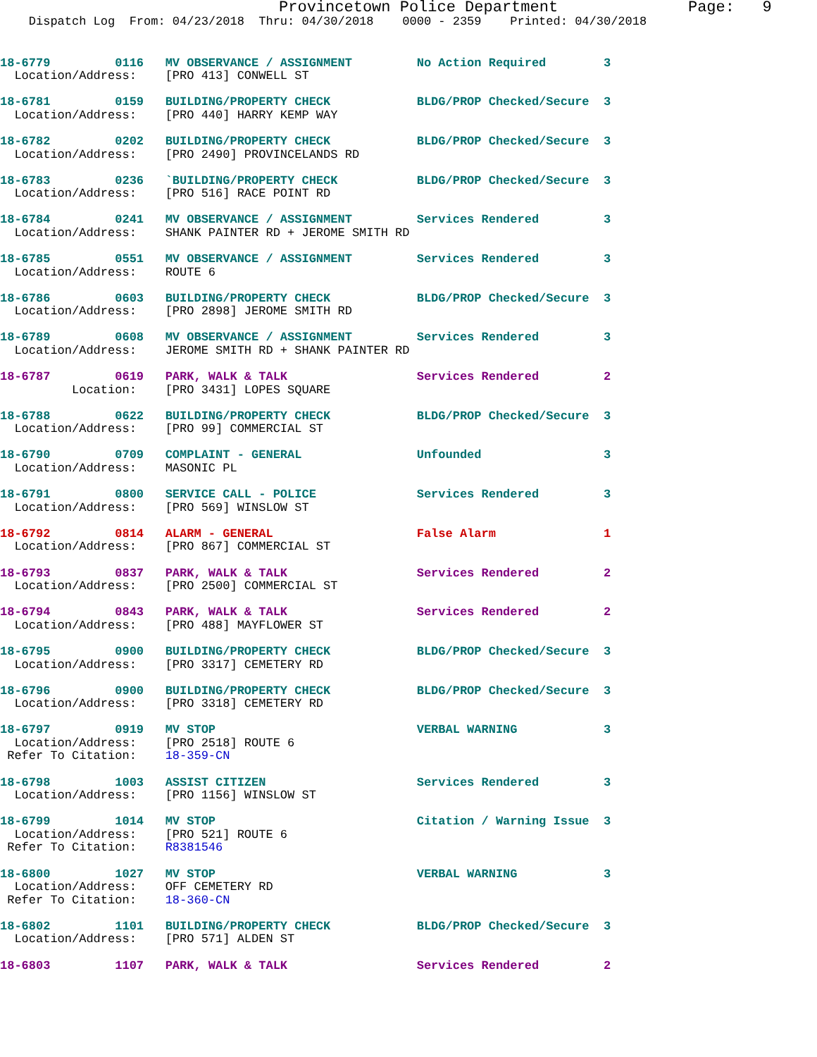Provincetown Police Department              Page:   9
    Dispatch Log  From: 04/23/2018  Thru: 04/30/2018    0000 - 2359    Printed: 04/30/2018
18-6779         0116   MV OBSERVANCE / ASSIGNMENT         No Action Required        3
  Location/Address:    [PRO 413] CONWELL ST18-6781         0159   BUILDING/PROPERTY CHECK            BLDG/PROP Checked/Secure  3
  Location/Address:    [PRO 440] HARRY KEMP WAY18-6782         0202   BUILDING/PROPERTY CHECK            BLDG/PROP Checked/Secure  3
  Location/Address:    [PRO 2490] PROVINCELANDS RD18-6783         0236   `BUILDING/PROPERTY CHECK           BLDG/PROP Checked/Secure  3
  Location/Address:    [PRO 516] RACE POINT RD18-6784         0241   MV OBSERVANCE / ASSIGNMENT         Services Rendered         3
  Location/Address:    SHANK PAINTER RD + JEROME SMITH RD18-6785         0551   MV OBSERVANCE / ASSIGNMENT         Services Rendered         3
  Location/Address:    ROUTE 618-6786         0603   BUILDING/PROPERTY CHECK            BLDG/PROP Checked/Secure  3
  Location/Address:    [PRO 2898] JEROME SMITH RD18-6789         0608   MV OBSERVANCE / ASSIGNMENT         Services Rendered         3
  Location/Address:    JEROME SMITH RD + SHANK PAINTER RD18-6787         0619   PARK, WALK & TALK                  Services Rendered         2
          Location:    [PRO 3431] LOPES SQUARE18-6788         0622   BUILDING/PROPERTY CHECK            BLDG/PROP Checked/Secure  3
  Location/Address:    [PRO 99] COMMERCIAL ST18-6790         0709   COMPLAINT - GENERAL                Unfounded                 3
  Location/Address:    MASONIC PL18-6791         0800   SERVICE CALL - POLICE              Services Rendered         3
  Location/Address:    [PRO 569] WINSLOW ST18-6792         0814   ALARM - GENERAL                    False Alarm               1
  Location/Address:    [PRO 867] COMMERCIAL ST18-6793         0837   PARK, WALK & TALK                  Services Rendered         2
  Location/Address:    [PRO 2500] COMMERCIAL ST18-6794         0843   PARK, WALK & TALK                  Services Rendered         2
  Location/Address:    [PRO 488] MAYFLOWER ST18-6795         0900   BUILDING/PROPERTY CHECK            BLDG/PROP Checked/Secure  3
  Location/Address:    [PRO 3317] CEMETERY RD18-6796         0900   BUILDING/PROPERTY CHECK            BLDG/PROP Checked/Secure  3
  Location/Address:    [PRO 3318] CEMETERY RD18-6797         0919   MV STOP                            VERBAL WARNING            3
  Location/Address:    [PRO 2518] ROUTE 6
 Refer To Citation:    18-359-CN18-6798         1003   ASSIST CITIZEN                     Services Rendered         3
  Location/Address:    [PRO 1156] WINSLOW ST18-6799         1014   MV STOP                            Citation / Warning Issue  3
  Location/Address:    [PRO 521] ROUTE 6
 Refer To Citation:    R838154618-6800         1027   MV STOP                            VERBAL WARNING            3
  Location/Address:    OFF CEMETERY RD
 Refer To Citation:    18-360-CN18-6802         1101   BUILDING/PROPERTY CHECK            BLDG/PROP Checked/Secure  3
  Location/Address:    [PRO 571] ALDEN ST18-6803         1107   PARK, WALK & TALK                  Services Rendered         2